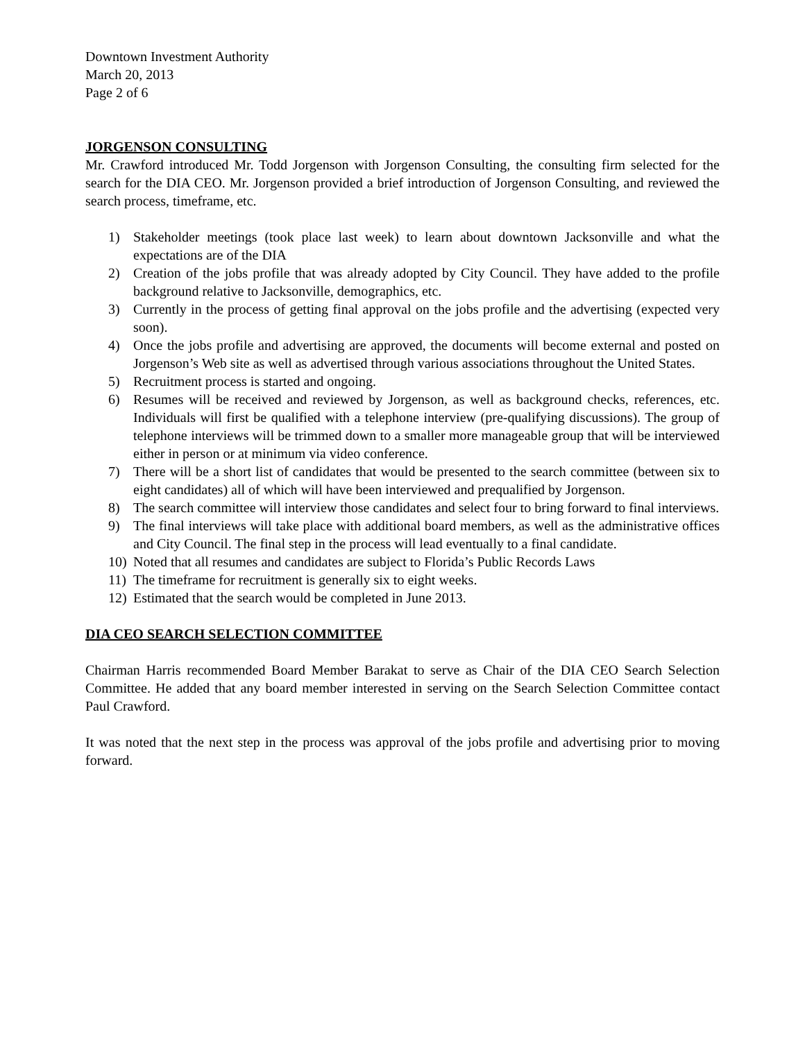Downtown Investment Authority
March 20, 2013
Page 2 of 6
JORGENSON CONSULTING
Mr. Crawford introduced Mr. Todd Jorgenson with Jorgenson Consulting, the consulting firm selected for the search for the DIA CEO. Mr. Jorgenson provided a brief introduction of Jorgenson Consulting, and reviewed the search process, timeframe, etc.
1) Stakeholder meetings (took place last week) to learn about downtown Jacksonville and what the expectations are of the DIA
2) Creation of the jobs profile that was already adopted by City Council. They have added to the profile background relative to Jacksonville, demographics, etc.
3) Currently in the process of getting final approval on the jobs profile and the advertising (expected very soon).
4) Once the jobs profile and advertising are approved, the documents will become external and posted on Jorgenson’s Web site as well as advertised through various associations throughout the United States.
5) Recruitment process is started and ongoing.
6) Resumes will be received and reviewed by Jorgenson, as well as background checks, references, etc. Individuals will first be qualified with a telephone interview (pre-qualifying discussions). The group of telephone interviews will be trimmed down to a smaller more manageable group that will be interviewed either in person or at minimum via video conference.
7) There will be a short list of candidates that would be presented to the search committee (between six to eight candidates) all of which will have been interviewed and prequalified by Jorgenson.
8) The search committee will interview those candidates and select four to bring forward to final interviews.
9) The final interviews will take place with additional board members, as well as the administrative offices and City Council. The final step in the process will lead eventually to a final candidate.
10) Noted that all resumes and candidates are subject to Florida’s Public Records Laws
11) The timeframe for recruitment is generally six to eight weeks.
12) Estimated that the search would be completed in June 2013.
DIA CEO SEARCH SELECTION COMMITTEE
Chairman Harris recommended Board Member Barakat to serve as Chair of the DIA CEO Search Selection Committee. He added that any board member interested in serving on the Search Selection Committee contact Paul Crawford.
It was noted that the next step in the process was approval of the jobs profile and advertising prior to moving forward.